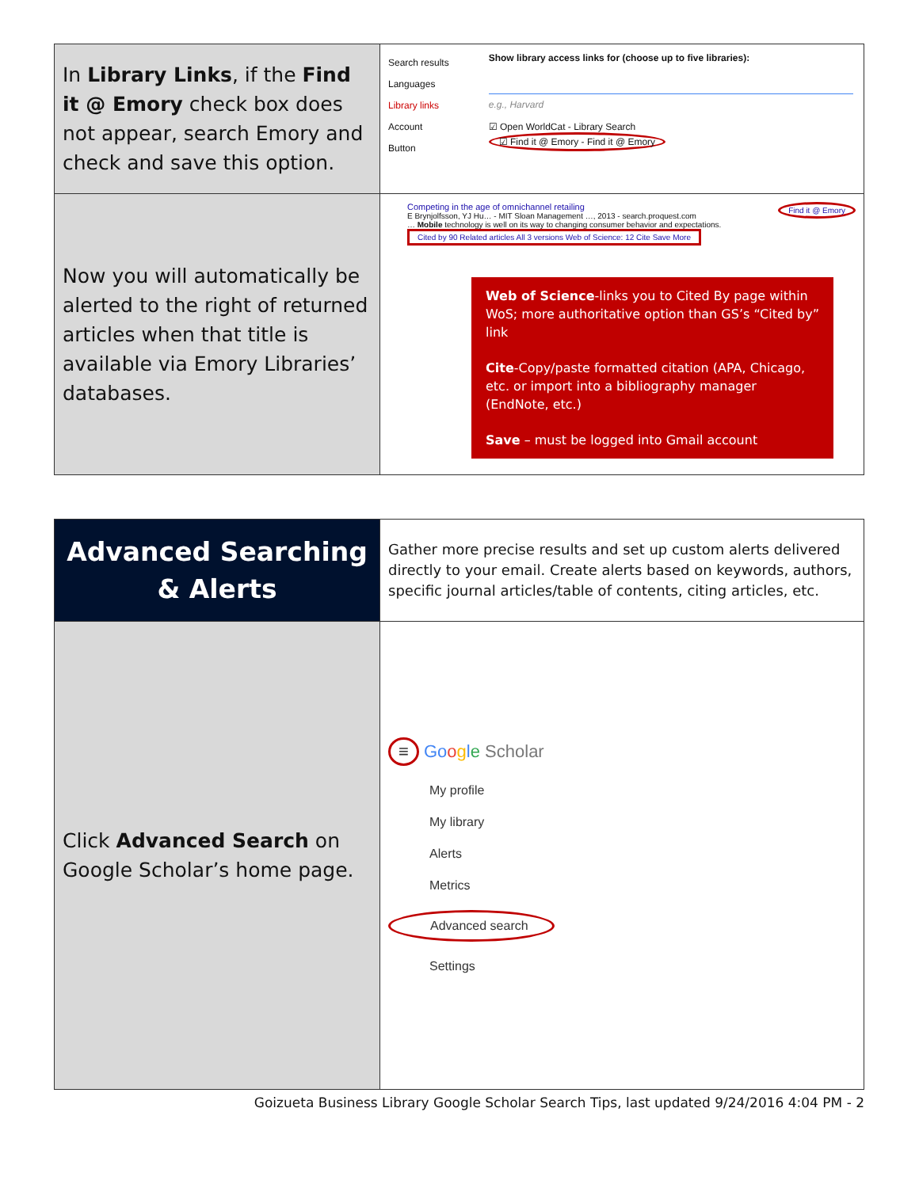| In Library Links , if the Find it @ Emory check box does not appear, search Emory and check and save this option. | Search results Languages Library links Account Button Show library access links for (choose up to five libraries): e.g., Harvard ☑ Open WorldCat - Library Search ☑ Find it @ Emory - Find it @ Emory |
| Now you will automatically be alerted to the right of returned articles when that title is available via Emory Libraries’ databases. | Competing in the age of omnichannel retailing E Brynjolfsson, YJ Hu… - MIT Sloan Management …, 2013 - search.proquest.com … Mobile technology is well on its way to changing consumer behavior and expectations. Cited by 90 Related articles All 3 versions Web of Science: 12 Cite Save More Find it @ Emory Web of Science -links you to Cited By page within WoS; more authoritative option than GS’s “Cited by” link Cite -Copy/paste formatted citation (APA, Chicago, etc. or import into a bibliography manager (EndNote, etc.) Save – must be logged into Gmail account |
| Advanced Searching & Alerts | Gather more precise results and set up custom alerts delivered directly to your email. Create alerts based on keywords, authors, specific journal articles/table of contents, citing articles, etc. |
| Click Advanced Search on Google Scholar’s home page. | ≡ Go o g l e Scholar My profile My library Alerts Metrics Advanced search Settings |
Goizueta Business Library Google Scholar Search Tips, last updated 9/24/2016 4:04 PM - 2